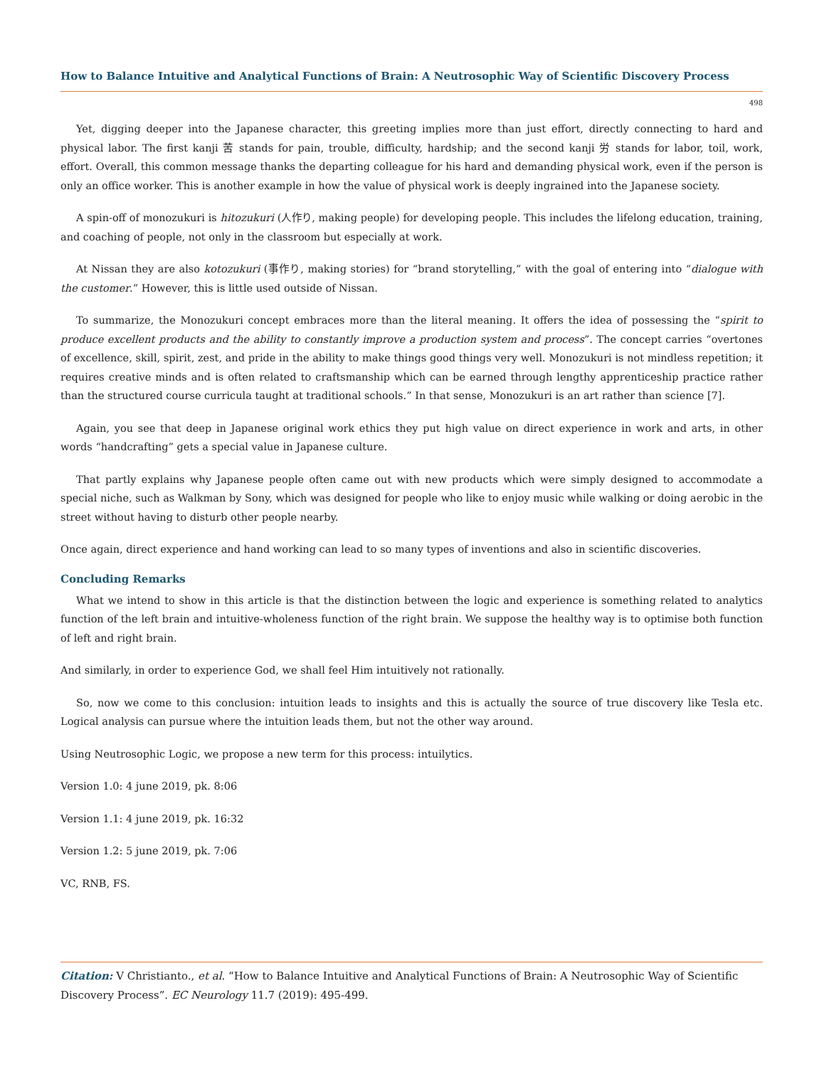How to Balance Intuitive and Analytical Functions of Brain: A Neutrosophic Way of Scientific Discovery Process
498
Yet, digging deeper into the Japanese character, this greeting implies more than just effort, directly connecting to hard and physical labor. The first kanji 苦 stands for pain, trouble, difficulty, hardship; and the second kanji 労 stands for labor, toil, work, effort. Overall, this common message thanks the departing colleague for his hard and demanding physical work, even if the person is only an office worker. This is another example in how the value of physical work is deeply ingrained into the Japanese society.
A spin-off of monozukuri is hitozukuri (人作り, making people) for developing people. This includes the lifelong education, training, and coaching of people, not only in the classroom but especially at work.
At Nissan they are also kotozukuri (事作り, making stories) for “brand storytelling,” with the goal of entering into “dialogue with the customer.” However, this is little used outside of Nissan.
To summarize, the Monozukuri concept embraces more than the literal meaning. It offers the idea of possessing the “spirit to produce excellent products and the ability to constantly improve a production system and process”. The concept carries “overtones of excellence, skill, spirit, zest, and pride in the ability to make things good things very well. Monozukuri is not mindless repetition; it requires creative minds and is often related to craftsmanship which can be earned through lengthy apprenticeship practice rather than the structured course curricula taught at traditional schools.” In that sense, Monozukuri is an art rather than science [7].
Again, you see that deep in Japanese original work ethics they put high value on direct experience in work and arts, in other words “handcrafting” gets a special value in Japanese culture.
That partly explains why Japanese people often came out with new products which were simply designed to accommodate a special niche, such as Walkman by Sony, which was designed for people who like to enjoy music while walking or doing aerobic in the street without having to disturb other people nearby.
Once again, direct experience and hand working can lead to so many types of inventions and also in scientific discoveries.
Concluding Remarks
What we intend to show in this article is that the distinction between the logic and experience is something related to analytics function of the left brain and intuitive-wholeness function of the right brain. We suppose the healthy way is to optimise both function of left and right brain.
And similarly, in order to experience God, we shall feel Him intuitively not rationally.
So, now we come to this conclusion: intuition leads to insights and this is actually the source of true discovery like Tesla etc. Logical analysis can pursue where the intuition leads them, but not the other way around.
Using Neutrosophic Logic, we propose a new term for this process: intuilytics.
Version 1.0: 4 june 2019, pk. 8:06
Version 1.1: 4 june 2019, pk. 16:32
Version 1.2: 5 june 2019, pk. 7:06
VC, RNB, FS.
Citation: V Christianto., et al. “How to Balance Intuitive and Analytical Functions of Brain: A Neutrosophic Way of Scientific Discovery Process”. EC Neurology 11.7 (2019): 495-499.